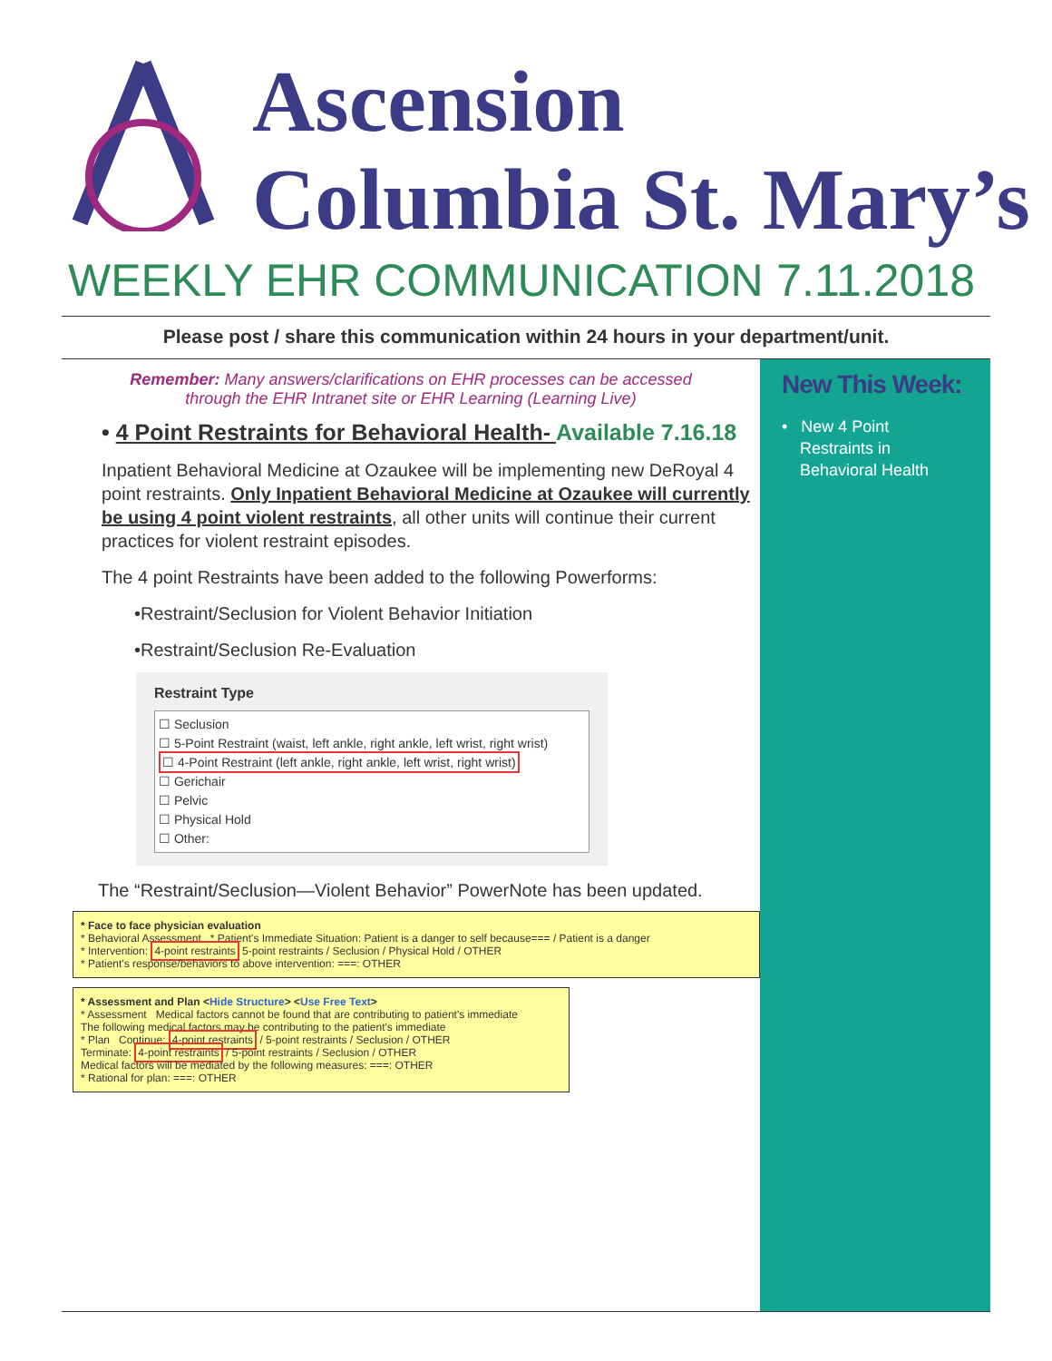Ascension
Columbia St. Mary’s
WEEKLY EHR COMMUNICATION 7.11.2018
Please post / share this communication within 24 hours in your department/unit.
Remember: Many answers/clarifications on EHR processes can be accessed
through the EHR Intranet site or EHR Learning (Learning Live)
• 4 Point Restraints for Behavioral Health- Available 7.16.18
Inpatient Behavioral Medicine at Ozaukee will be implementing new DeRoyal 4 point restraints. Only Inpatient Behavioral Medicine at Ozaukee will currently be using 4 point violent restraints, all other units will continue their current practices for violent restraint episodes.
The 4 point Restraints have been added to the following Powerforms:
•Restraint/Seclusion for Violent Behavior Initiation
•Restraint/Seclusion Re-Evaluation
Restraint Type
☐ Seclusion
☐ 5-Point Restraint (waist, left ankle, right ankle, left wrist, right wrist)
☐ 4-Point Restraint (left ankle, right ankle, left wrist, right wrist)
☐ Gerichair
☐ Pelvic
☐ Physical Hold
☐ Other:
The “Restraint/Seclusion—Violent Behavior” PowerNote has been updated.
* Face to face physician evaluation
* Behavioral Assessment * Patient's Immediate Situation: Patient is a danger to self because=== / Patient is a danger
* Intervention: 4-point restraints 5-point restraints / Seclusion / Physical Hold / OTHER
* Patient's response/behaviors to above intervention: ===: OTHER
* Assessment and Plan <Hide Structure> <Use Free Text>
* Assessment Medical factors cannot be found that are contributing to patient's immediate
The following medical factors may be contributing to the patient's immediate
* Plan Continue: 4-point restraints / 5-point restraints / Seclusion / OTHER
Terminate: 4-point restraints / 5-point restraints / Seclusion / OTHER
Medical factors will be mediated by the following measures: ===: OTHER
* Rational for plan: ===: OTHER
New This Week:
• New 4 Point
Restraints in
Behavioral Health